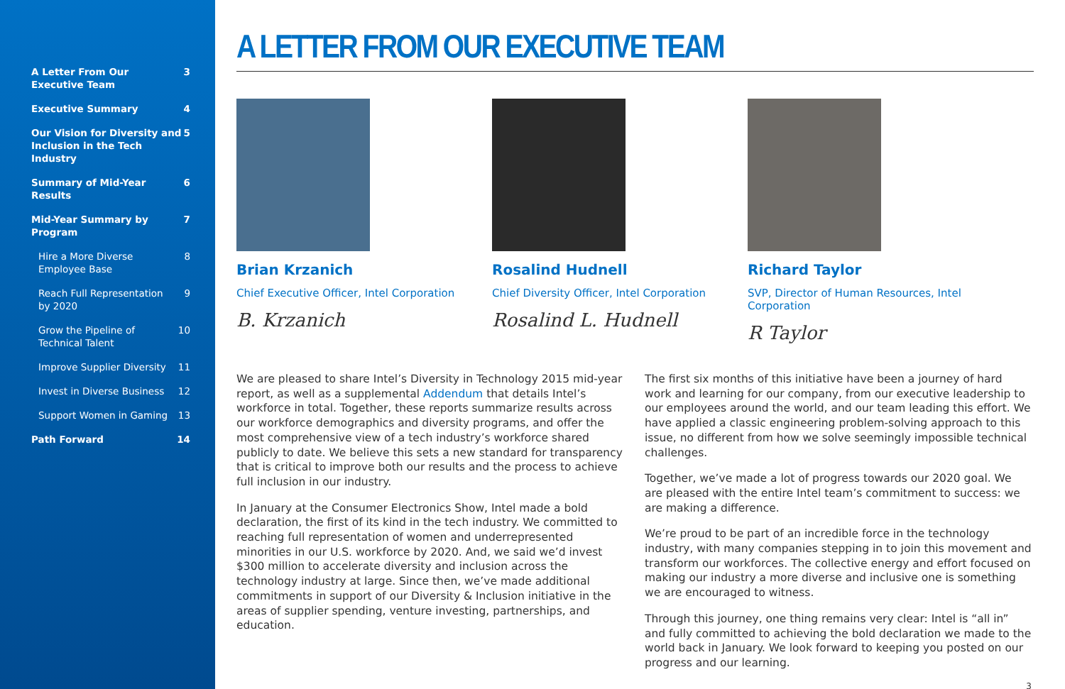A Letter From Our
Executive Team 3
Executive Summary 4
Our Vision for Diversity and
Inclusion in the Tech Industry 5
Summary of Mid-Year Results 6
Mid-Year Summary by Program 7
Hire a More Diverse
Employee Base 8
Reach Full Representation
by 2020 9
Grow the Pipeline of
Technical Talent 10
Improve Supplier Diversity 11
Invest in Diverse Business 12
Support Women in Gaming 13
Path Forward 14
A LETTER FROM OUR EXECUTIVE TEAM
Brian Krzanich
Chief Executive Officer, Intel Corporation
B. Krzanich
Rosalind Hudnell
Chief Diversity Officer, Intel Corporation
Rosalind L. Hudnell
Richard Taylor
SVP, Director of Human Resources, Intel Corporation
R Taylor
We are pleased to share Intel’s Diversity in Technology 2015 mid-year report, as well as a supplemental Addendum that details Intel’s workforce in total. Together, these reports summarize results across our workforce demographics and diversity programs, and offer the most comprehensive view of a tech industry’s workforce shared publicly to date. We believe this sets a new standard for transparency that is critical to improve both our results and the process to achieve full inclusion in our industry.
In January at the Consumer Electronics Show, Intel made a bold declaration, the first of its kind in the tech industry. We committed to reaching full representation of women and underrepresented minorities in our U.S. workforce by 2020. And, we said we’d invest $300 million to accelerate diversity and inclusion across the technology industry at large. Since then, we’ve made additional commitments in support of our Diversity & Inclusion initiative in the areas of supplier spending, venture investing, partnerships, and education.
The first six months of this initiative have been a journey of hard work and learning for our company, from our executive leadership to our employees around the world, and our team leading this effort. We have applied a classic engineering problem-solving approach to this issue, no different from how we solve seemingly impossible technical challenges.
Together, we’ve made a lot of progress towards our 2020 goal. We are pleased with the entire Intel team’s commitment to success: we are making a difference.
We’re proud to be part of an incredible force in the technology industry, with many companies stepping in to join this movement and transform our workforces. The collective energy and effort focused on making our industry a more diverse and inclusive one is something we are encouraged to witness.
Through this journey, one thing remains very clear: Intel is “all in” and fully committed to achieving the bold declaration we made to the world back in January. We look forward to keeping you posted on our progress and our learning.
3